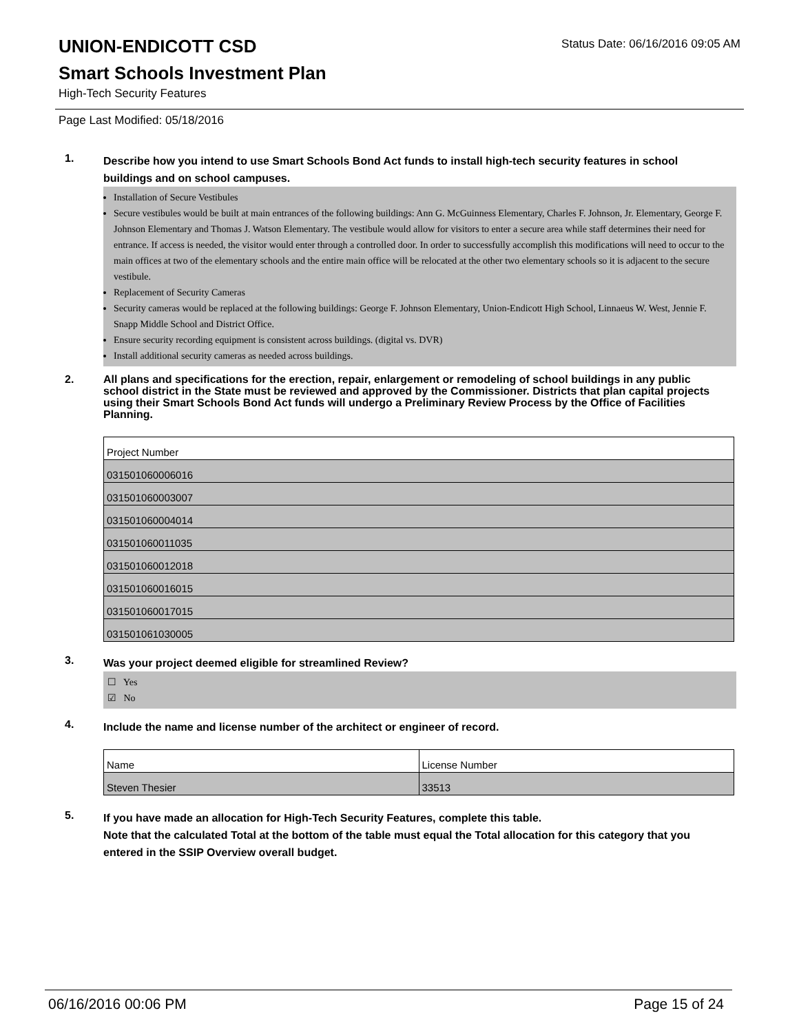UNION-ENDICOTT CSD
Status Date: 06/16/2016 09:05 AM
Smart Schools Investment Plan
High-Tech Security Features
Page Last Modified: 05/18/2016
1.
Describe how you intend to use Smart Schools Bond Act funds to install high-tech security features in school buildings and on school campuses.
Installation of Secure Vestibules
Secure vestibules would be built at main entrances of the following buildings: Ann G. McGuinness Elementary, Charles F. Johnson, Jr. Elementary, George F. Johnson Elementary and Thomas J. Watson Elementary. The vestibule would allow for visitors to enter a secure area while staff determines their need for entrance. If access is needed, the visitor would enter through a controlled door. In order to successfully accomplish this modifications will need to occur to the main offices at two of the elementary schools and the entire main office will be relocated at the other two elementary schools so it is adjacent to the secure vestibule.
Replacement of Security Cameras
Security cameras would be replaced at the following buildings: George F. Johnson Elementary, Union-Endicott High School, Linnaeus W. West, Jennie F. Snapp Middle School and District Office.
Ensure security recording equipment is consistent across buildings. (digital vs. DVR)
Install additional security cameras as needed across buildings.
2.
All plans and specifications for the erection, repair, enlargement or remodeling of school buildings in any public school district in the State must be reviewed and approved by the Commissioner. Districts that plan capital projects using their Smart Schools Bond Act funds will undergo a Preliminary Review Process by the Office of Facilities Planning.
| Project Number |
| 031501060006016 |
| 031501060003007 |
| 031501060004014 |
| 031501060011035 |
| 031501060012018 |
| 031501060016015 |
| 031501060017015 |
| 031501061030005 |
3.
Was your project deemed eligible for streamlined Review?
☐ Yes
☑ No
4.
Include the name and license number of the architect or engineer of record.
| Name | License Number |
| Steven Thesier | 33513 |
5.
If you have made an allocation for High-Tech Security Features, complete this table.
Note that the calculated Total at the bottom of the table must equal the Total allocation for this category that you entered in the SSIP Overview overall budget.
06/16/2016 00:06 PM Page 15 of 24